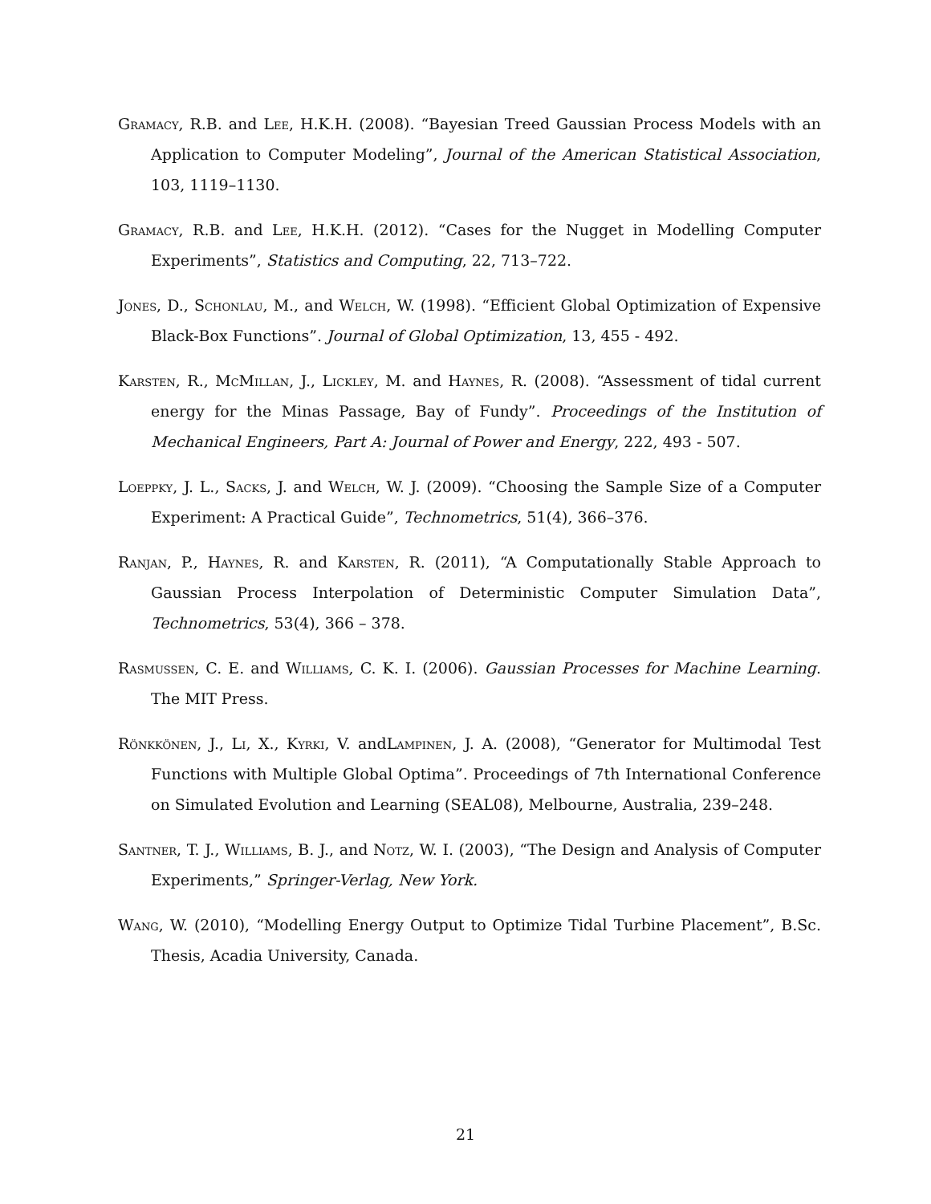Gramacy, R.B. and Lee, H.K.H. (2008). “Bayesian Treed Gaussian Process Models with an Application to Computer Modeling”, Journal of the American Statistical Association, 103, 1119–1130.
Gramacy, R.B. and Lee, H.K.H. (2012). “Cases for the Nugget in Modelling Computer Experiments”, Statistics and Computing, 22, 713–722.
Jones, D., Schonlau, M., and Welch, W. (1998). “Efficient Global Optimization of Expensive Black-Box Functions”. Journal of Global Optimization, 13, 455 - 492.
Karsten, R., McMillan, J., Lickley, M. and Haynes, R. (2008). “Assessment of tidal current energy for the Minas Passage, Bay of Fundy”. Proceedings of the Institution of Mechanical Engineers, Part A: Journal of Power and Energy, 222, 493 - 507.
Loeppky, J. L., Sacks, J. and Welch, W. J. (2009). “Choosing the Sample Size of a Computer Experiment: A Practical Guide”, Technometrics, 51(4), 366–376.
Ranjan, P., Haynes, R. and Karsten, R. (2011), “A Computationally Stable Approach to Gaussian Process Interpolation of Deterministic Computer Simulation Data”, Technometrics, 53(4), 366 – 378.
Rasmussen, C. E. and Williams, C. K. I. (2006). Gaussian Processes for Machine Learning. The MIT Press.
Rönkkönen, J., Li, X., Kyrki, V. andLampinen, J. A. (2008), “Generator for Multimodal Test Functions with Multiple Global Optima”. Proceedings of 7th International Conference on Simulated Evolution and Learning (SEAL08), Melbourne, Australia, 239–248.
Santner, T. J., Williams, B. J., and Notz, W. I. (2003), “The Design and Analysis of Computer Experiments,” Springer-Verlag, New York.
Wang, W. (2010), “Modelling Energy Output to Optimize Tidal Turbine Placement”, B.Sc. Thesis, Acadia University, Canada.
21